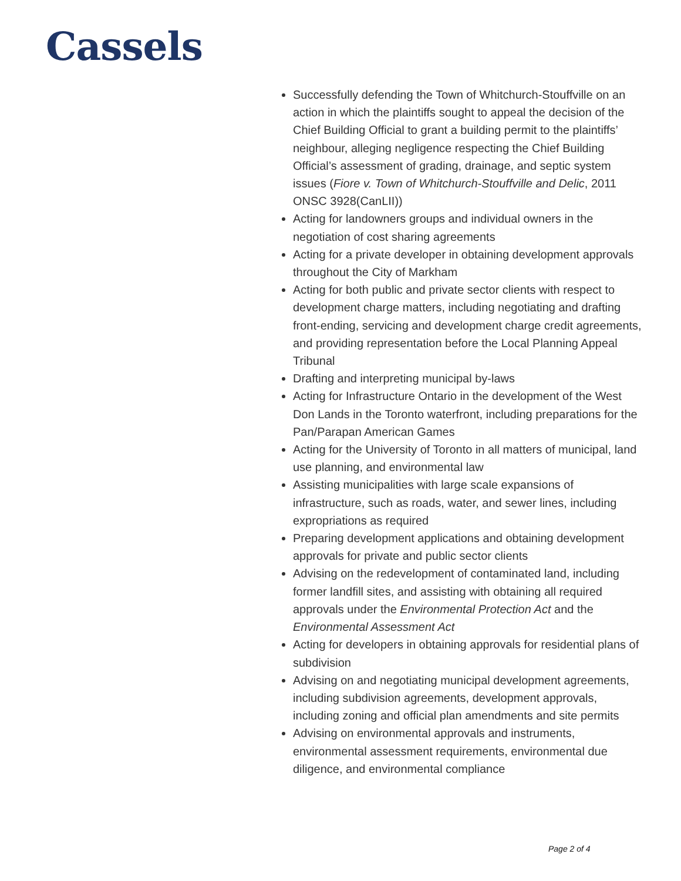Cassels
Successfully defending the Town of Whitchurch-Stouffville on an action in which the plaintiffs sought to appeal the decision of the Chief Building Official to grant a building permit to the plaintiffs’ neighbour, alleging negligence respecting the Chief Building Official’s assessment of grading, drainage, and septic system issues (Fiore v. Town of Whitchurch-Stouffville and Delic, 2011 ONSC 3928(CanLII))
Acting for landowners groups and individual owners in the negotiation of cost sharing agreements
Acting for a private developer in obtaining development approvals throughout the City of Markham
Acting for both public and private sector clients with respect to development charge matters, including negotiating and drafting front-ending, servicing and development charge credit agreements, and providing representation before the Local Planning Appeal Tribunal
Drafting and interpreting municipal by-laws
Acting for Infrastructure Ontario in the development of the West Don Lands in the Toronto waterfront, including preparations for the Pan/Parapan American Games
Acting for the University of Toronto in all matters of municipal, land use planning, and environmental law
Assisting municipalities with large scale expansions of infrastructure, such as roads, water, and sewer lines, including expropriations as required
Preparing development applications and obtaining development approvals for private and public sector clients
Advising on the redevelopment of contaminated land, including former landfill sites, and assisting with obtaining all required approvals under the Environmental Protection Act and the Environmental Assessment Act
Acting for developers in obtaining approvals for residential plans of subdivision
Advising on and negotiating municipal development agreements, including subdivision agreements, development approvals, including zoning and official plan amendments and site permits
Advising on environmental approvals and instruments, environmental assessment requirements, environmental due diligence, and environmental compliance
Page 2 of 4